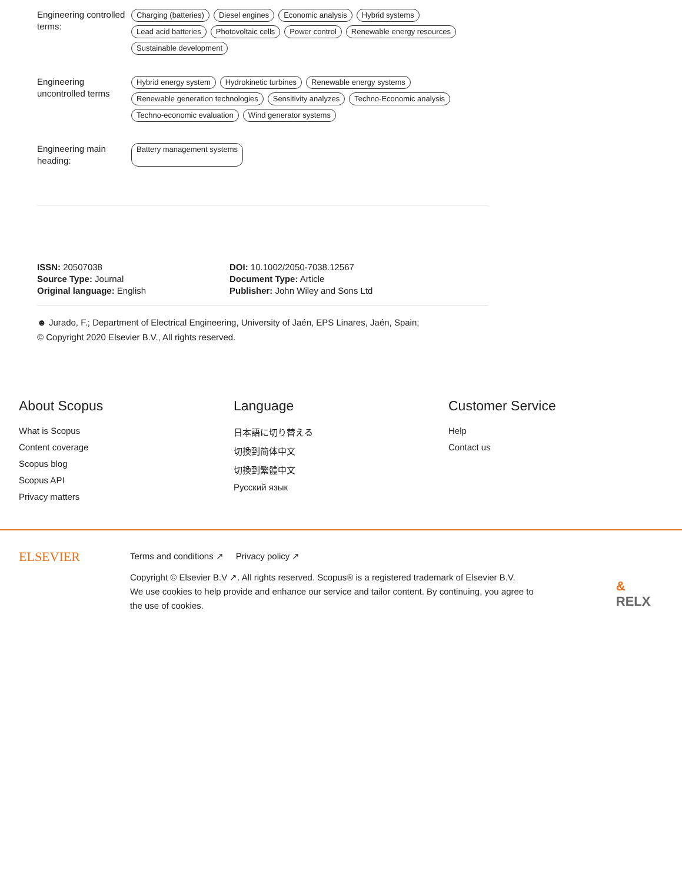Engineering controlled terms:
Charging (batteries) Diesel engines Economic analysis Hybrid systems Lead acid batteries Photovoltaic cells Power control Renewable energy resources Sustainable development
Engineering uncontrolled terms
Hybrid energy system Hydrokinetic turbines Renewable energy systems Renewable generation technologies Sensitivity analyzes Techno-Economic analysis Techno-economic evaluation Wind generator systems
Engineering main heading:
Battery management systems
ISSN: 20507038
Source Type: Journal
Original language: English
DOI: 10.1002/2050-7038.12567
Document Type: Article
Publisher: John Wiley and Sons Ltd
☻ Jurado, F.; Department of Electrical Engineering, University of Jaén, EPS Linares, Jaén, Spain;
© Copyright 2020 Elsevier B.V., All rights reserved.
About Scopus
What is Scopus
Content coverage
Scopus blog
Scopus API
Privacy matters
Language
日本語に切り替える
切換到简体中文
切換到繁體中文
Русский язык
Customer Service
Help
Contact us
ELSEVIER
Terms and conditions ↗ Privacy policy ↗
Copyright © Elsevier B.V ↗. All rights reserved. Scopus® is a registered trademark of Elsevier B.V.
We use cookies to help provide and enhance our service and tailor content. By continuing, you agree to the use of cookies.
& RELX